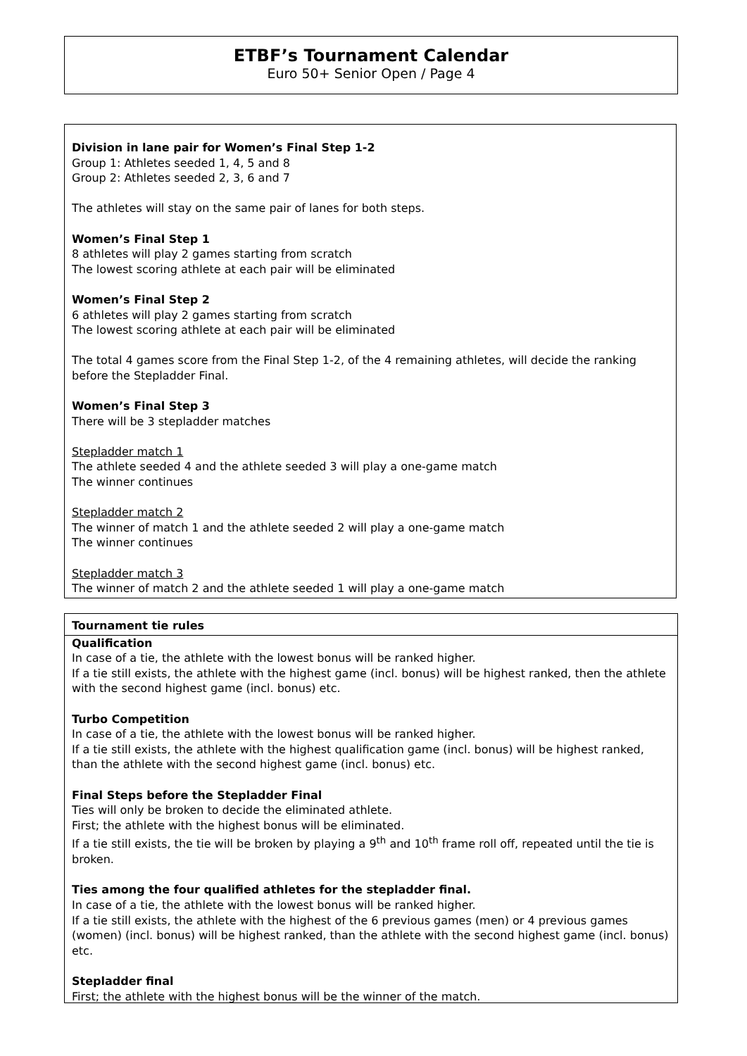ETBF’s Tournament Calendar
Euro 50+ Senior Open / Page 4
Division in lane pair for Women’s Final Step 1-2
Group 1: Athletes seeded 1, 4, 5 and 8
Group 2: Athletes seeded 2, 3, 6 and 7
The athletes will stay on the same pair of lanes for both steps.
Women’s Final Step 1
8 athletes will play 2 games starting from scratch
The lowest scoring athlete at each pair will be eliminated
Women’s Final Step 2
6 athletes will play 2 games starting from scratch
The lowest scoring athlete at each pair will be eliminated
The total 4 games score from the Final Step 1-2, of the 4 remaining athletes, will decide the ranking before the Stepladder Final.
Women’s Final Step 3
There will be 3 stepladder matches
Stepladder match 1
The athlete seeded 4 and the athlete seeded 3 will play a one-game match
The winner continues
Stepladder match 2
The winner of match 1 and the athlete seeded 2 will play a one-game match
The winner continues
Stepladder match 3
The winner of match 2 and the athlete seeded 1 will play a one-game match
Tournament tie rules
Qualification
In case of a tie, the athlete with the lowest bonus will be ranked higher.
If a tie still exists, the athlete with the highest game (incl. bonus) will be highest ranked, then the athlete with the second highest game (incl. bonus) etc.
Turbo Competition
In case of a tie, the athlete with the lowest bonus will be ranked higher.
If a tie still exists, the athlete with the highest qualification game (incl. bonus) will be highest ranked, than the athlete with the second highest game (incl. bonus) etc.
Final Steps before the Stepladder Final
Ties will only be broken to decide the eliminated athlete.
First; the athlete with the highest bonus will be eliminated.
If a tie still exists, the tie will be broken by playing a 9<sup>th</sup> and 10<sup>th</sup> frame roll off, repeated until the tie is broken.
Ties among the four qualified athletes for the stepladder final.
In case of a tie, the athlete with the lowest bonus will be ranked higher.
If a tie still exists, the athlete with the highest of the 6 previous games (men) or 4 previous games (women) (incl. bonus) will be highest ranked, than the athlete with the second highest game (incl. bonus) etc.
Stepladder final
First; the athlete with the highest bonus will be the winner of the match.